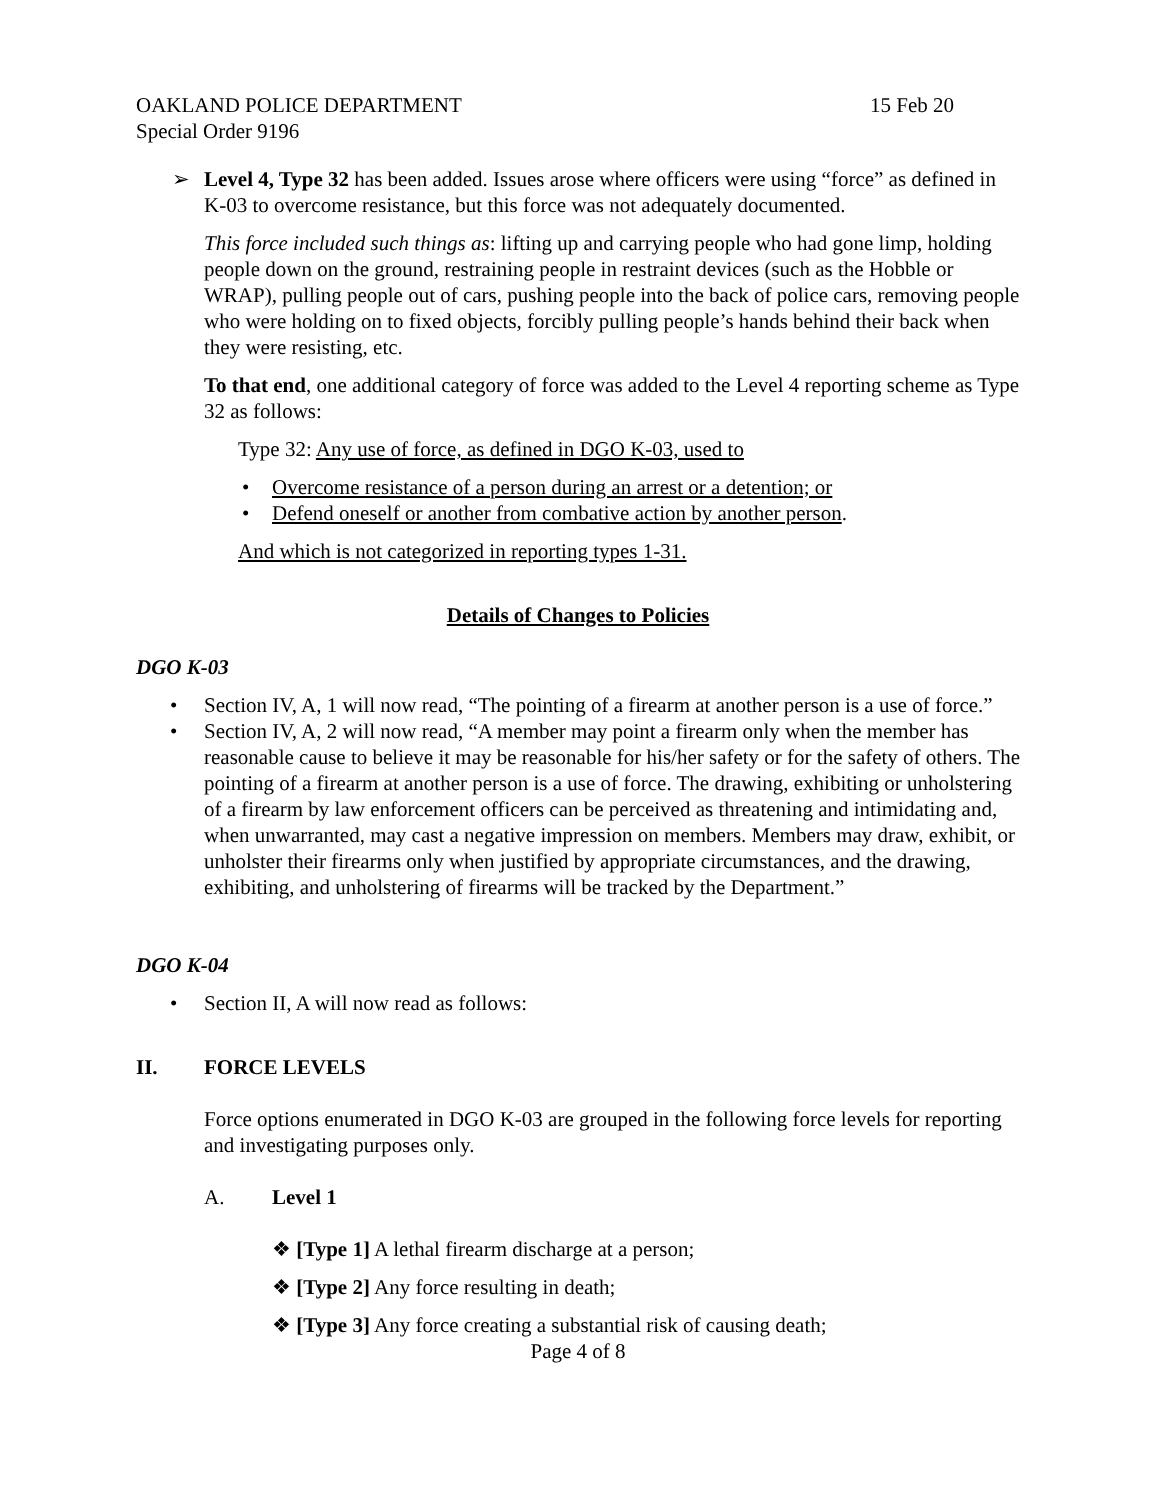OAKLAND POLICE DEPARTMENT 15 Feb 20
Special Order 9196
➢ Level 4, Type 32 has been added. Issues arose where officers were using “force” as defined in K-03 to overcome resistance, but this force was not adequately documented.
This force included such things as: lifting up and carrying people who had gone limp, holding people down on the ground, restraining people in restraint devices (such as the Hobble or WRAP), pulling people out of cars, pushing people into the back of police cars, removing people who were holding on to fixed objects, forcibly pulling people’s hands behind their back when they were resisting, etc.
To that end, one additional category of force was added to the Level 4 reporting scheme as Type 32 as follows:
Type 32: Any use of force, as defined in DGO K-03, used to
• Overcome resistance of a person during an arrest or a detention; or
• Defend oneself or another from combative action by another person.
And which is not categorized in reporting types 1-31.
Details of Changes to Policies
DGO K-03
• Section IV, A, 1 will now read, “The pointing of a firearm at another person is a use of force.”
• Section IV, A, 2 will now read, “A member may point a firearm only when the member has reasonable cause to believe it may be reasonable for his/her safety or for the safety of others. The pointing of a firearm at another person is a use of force. The drawing, exhibiting or unholstering of a firearm by law enforcement officers can be perceived as threatening and intimidating and, when unwarranted, may cast a negative impression on members. Members may draw, exhibit, or unholster their firearms only when justified by appropriate circumstances, and the drawing, exhibiting, and unholstering of firearms will be tracked by the Department.”
DGO K-04
• Section II, A will now read as follows:
II. FORCE LEVELS
Force options enumerated in DGO K-03 are grouped in the following force levels for reporting and investigating purposes only.
A. Level 1
❖ [Type 1] A lethal firearm discharge at a person;
❖ [Type 2] Any force resulting in death;
❖ [Type 3] Any force creating a substantial risk of causing death;
Page 4 of 8